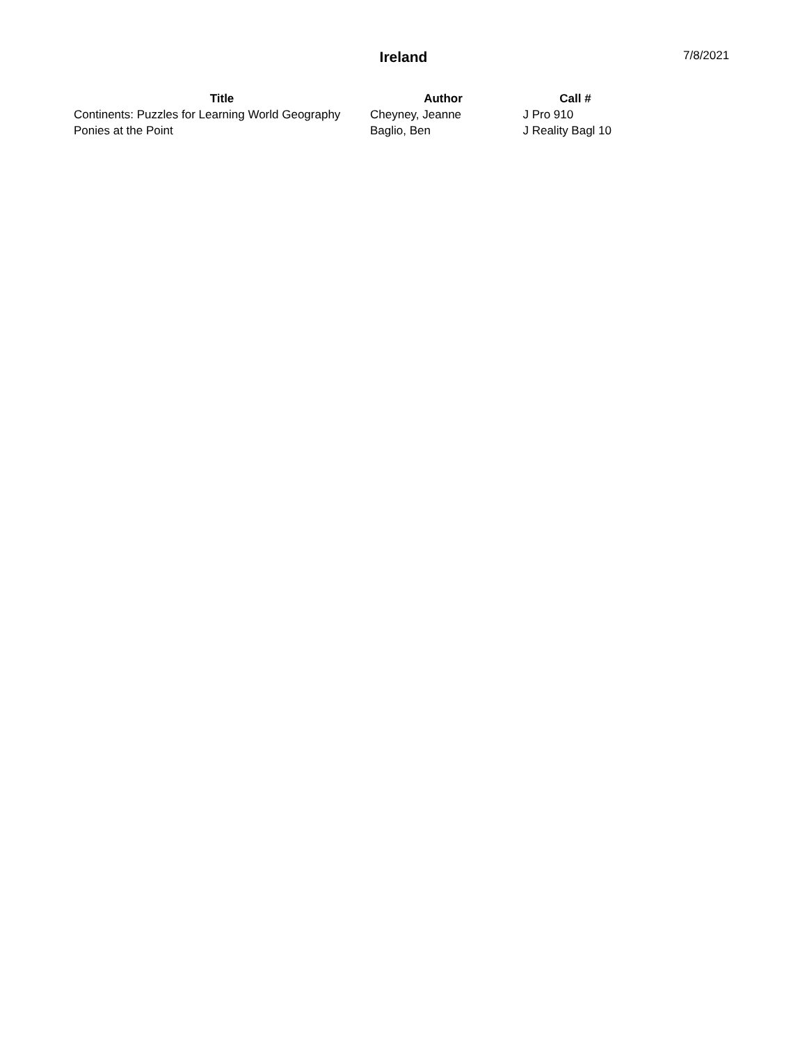Ireland
7/8/2021
| Title | Author | Call # |
| --- | --- | --- |
| Continents: Puzzles for Learning World Geography | Cheyney, Jeanne | J Pro 910 |
| Ponies at the Point | Baglio, Ben | J Reality Bagl 10 |